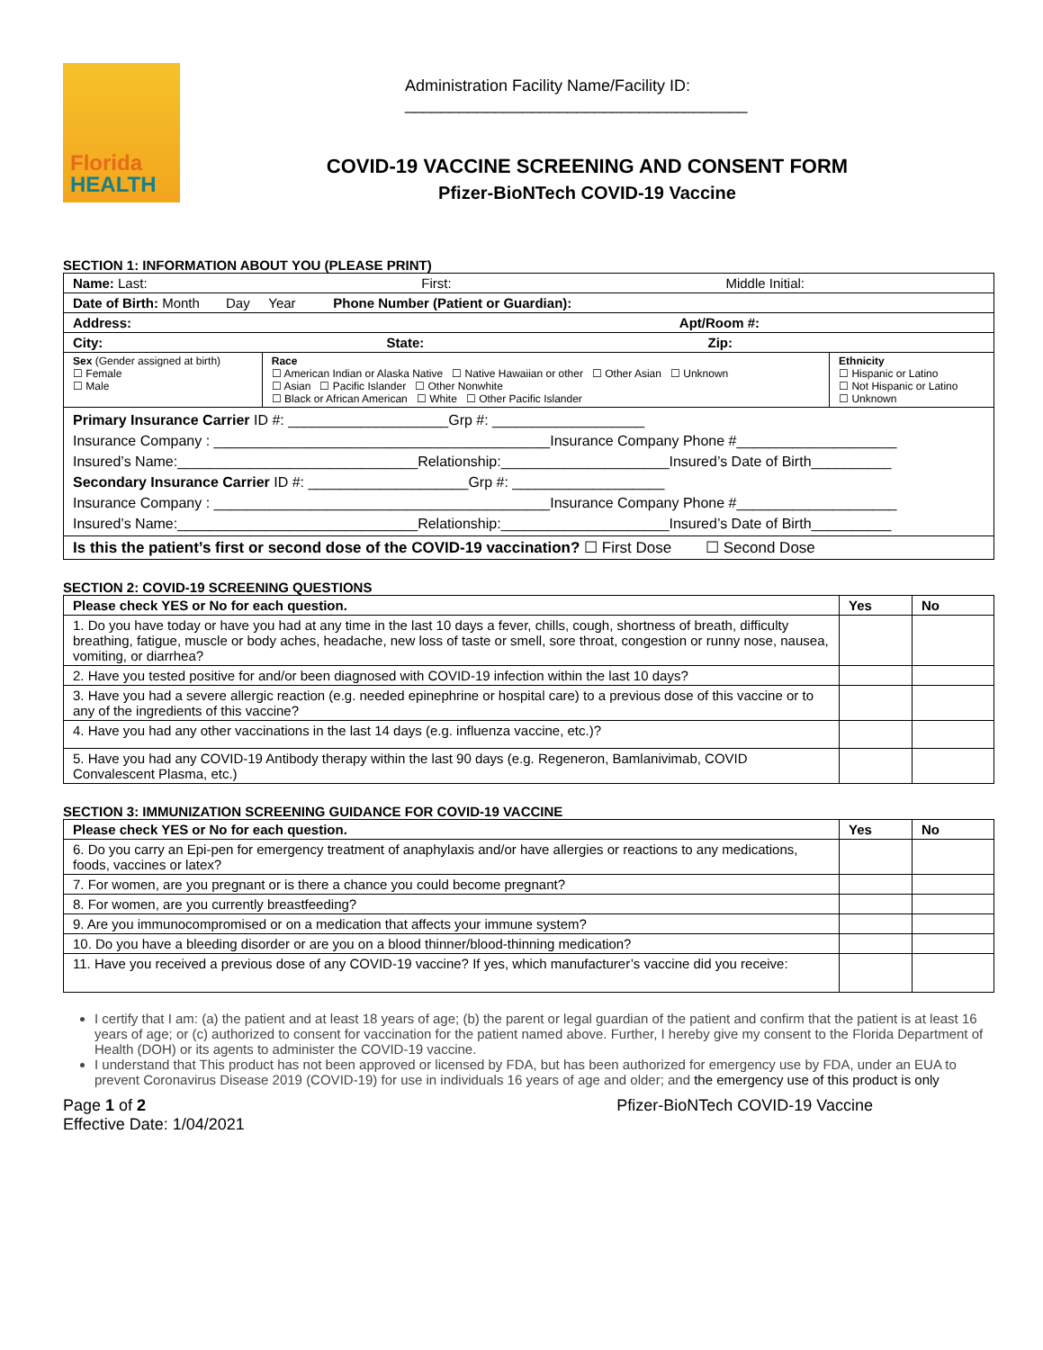Florida
HEALTH
Administration Facility Name/Facility ID: ______________________________________
COVID-19 VACCINE SCREENING AND CONSENT FORM
Pfizer-BioNTech COVID-19 Vaccine
SECTION 1: INFORMATION ABOUT YOU (PLEASE PRINT)
| Name: Last: First: Middle Initial: | | |
| Date of Birth: Month Day Year Phone Number (Patient or Guardian): | | |
| Address: Apt/Room #: | | |
| City: State: Zip: | | |
| Sex (Gender assigned at birth) ☐ Female ☐ Male | Race ☐ American Indian or Alaska Native ☐ Native Hawaiian or other ☐ Other Asian ☐ Unknown ☐ Asian ☐ Pacific Islander ☐ Other Nonwhite ☐ Black or African American ☐ White ☐ Other Pacific Islander | Ethnicity ☐ Hispanic or Latino ☐ Not Hispanic or Latino ☐ Unknown |
| Primary Insurance Carrier ID #: ____________________Grp #: ___________________ Insurance Company : __________________________________________Insurance Company Phone #____________________ Insured’s Name:______________________________Relationship:_____________________Insured’s Date of Birth__________ Secondary Insurance Carrier ID #: ____________________Grp #: ___________________ Insurance Company : __________________________________________Insurance Company Phone #____________________ Insured’s Name:______________________________Relationship:_____________________Insured’s Date of Birth__________ | | |
| Is this the patient’s first or second dose of the COVID-19 vaccination? ☐ First Dose ☐ Second Dose | | |
SECTION 2: COVID-19 SCREENING QUESTIONS
| Please check YES or No for each question. | Yes | No |
| --- | --- | --- |
| 1. Do you have today or have you had at any time in the last 10 days a fever, chills, cough, shortness of breath, difficulty breathing, fatigue, muscle or body aches, headache, new loss of taste or smell, sore throat, congestion or runny nose, nausea, vomiting, or diarrhea? | | |
| 2. Have you tested positive for and/or been diagnosed with COVID-19 infection within the last 10 days? | | |
| 3. Have you had a severe allergic reaction (e.g. needed epinephrine or hospital care) to a previous dose of this vaccine or to any of the ingredients of this vaccine? | | |
| 4. Have you had any other vaccinations in the last 14 days (e.g. influenza vaccine, etc.)? | | |
| 5. Have you had any COVID-19 Antibody therapy within the last 90 days (e.g. Regeneron, Bamlanivimab, COVID Convalescent Plasma, etc.) | | |
SECTION 3: IMMUNIZATION SCREENING GUIDANCE FOR COVID-19 VACCINE
| Please check YES or No for each question. | Yes | No |
| --- | --- | --- |
| 6. Do you carry an Epi-pen for emergency treatment of anaphylaxis and/or have allergies or reactions to any medications, foods, vaccines or latex? | | |
| 7. For women, are you pregnant or is there a chance you could become pregnant? | | |
| 8. For women, are you currently breastfeeding? | | |
| 9. Are you immunocompromised or on a medication that affects your immune system? | | |
| 10. Do you have a bleeding disorder or are you on a blood thinner/blood-thinning medication? | | |
| 11. Have you received a previous dose of any COVID-19 vaccine? If yes, which manufacturer’s vaccine did you receive: | | |
I certify that I am: (a) the patient and at least 18 years of age; (b) the parent or legal guardian of the patient and confirm that the patient is at least 16 years of age; or (c) authorized to consent for vaccination for the patient named above. Further, I hereby give my consent to the Florida Department of Health (DOH) or its agents to administer the COVID-19 vaccine.
I understand that This product has not been approved or licensed by FDA, but has been authorized for emergency use by FDA, under an EUA to prevent Coronavirus Disease 2019 (COVID-19) for use in individuals 16 years of age and older; and the emergency use of this product is only
Page 1 of 2
Effective Date: 1/04/2021 Pfizer-BioNTech COVID-19 Vaccine